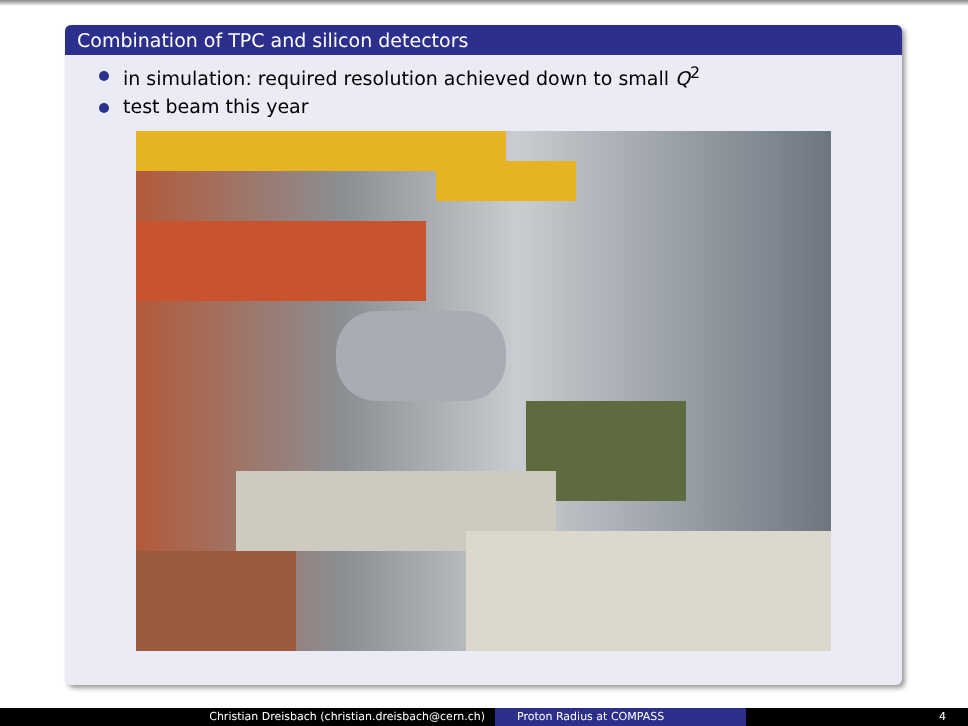Combination of TPC and silicon detectors
in simulation: required resolution achieved down to small Q<sup>2</sup>
test beam this year
Christian Dreisbach (christian.dreisbach@cern.ch) Proton Radius at COMPASS 4